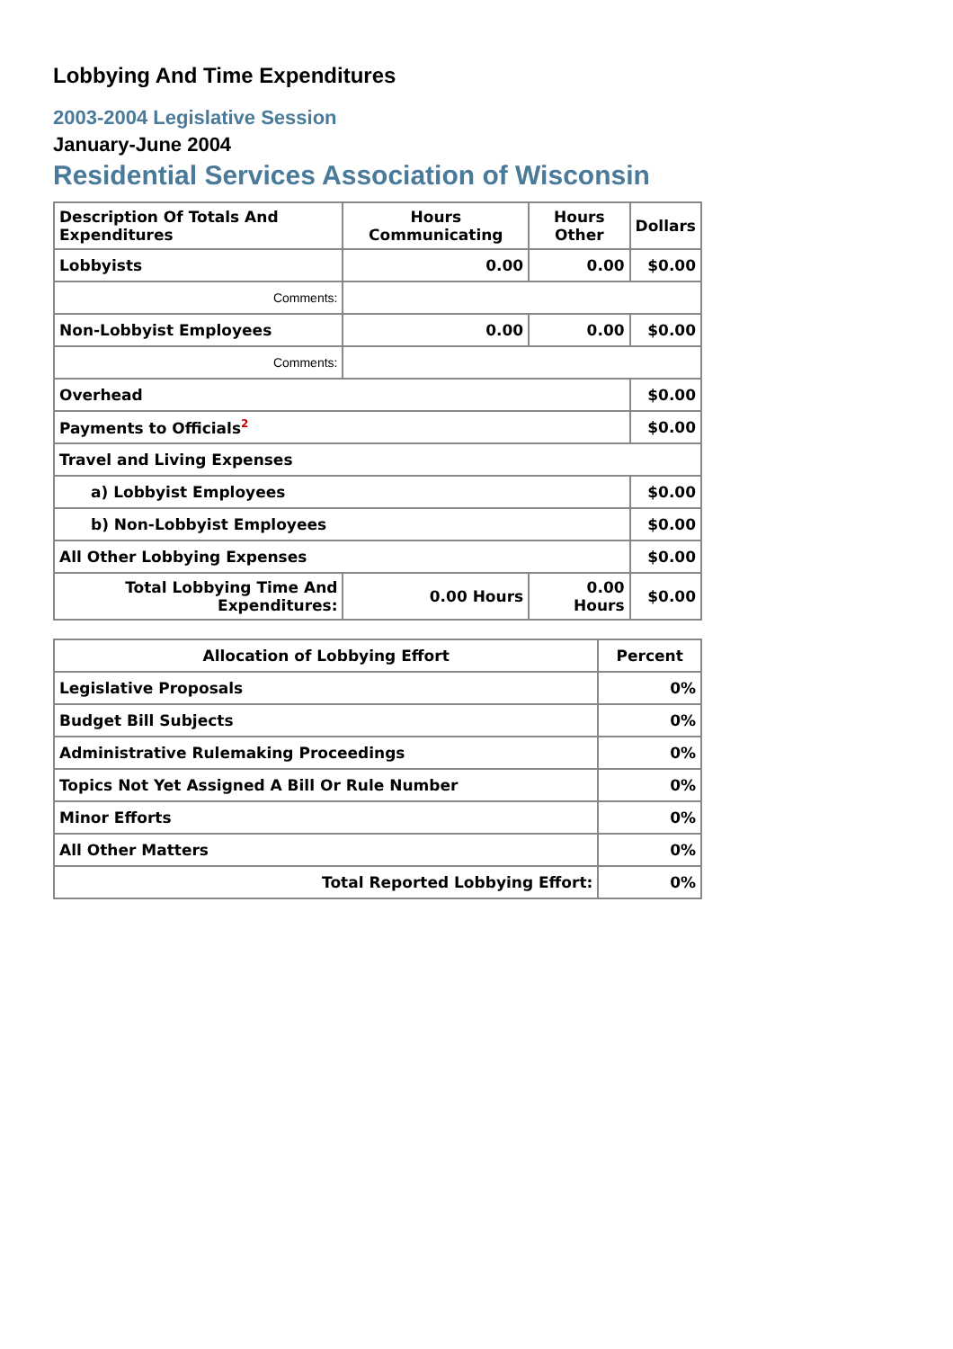Lobbying And Time Expenditures
2003-2004 Legislative Session
January-June 2004
Residential Services Association of Wisconsin
| Description Of Totals And Expenditures | Hours Communicating | Hours Other | Dollars |
| --- | --- | --- | --- |
| Lobbyists | 0.00 | 0.00 | $0.00 |
| Comments: | | | |
| Non-Lobbyist Employees | 0.00 | 0.00 | $0.00 |
| Comments: | | | |
| Overhead | | | $0.00 |
| Payments to Officials<sup>2</sup> | | | $0.00 |
| Travel and Living Expenses | | | |
| a) Lobbyist Employees | | | $0.00 |
| b) Non-Lobbyist Employees | | | $0.00 |
| All Other Lobbying Expenses | | | $0.00 |
| Total Lobbying Time And Expenditures: | 0.00 Hours | 0.00 Hours | $0.00 |
| Allocation of Lobbying Effort | Percent |
| --- | --- |
| Legislative Proposals | 0% |
| Budget Bill Subjects | 0% |
| Administrative Rulemaking Proceedings | 0% |
| Topics Not Yet Assigned A Bill Or Rule Number | 0% |
| Minor Efforts | 0% |
| All Other Matters | 0% |
| Total Reported Lobbying Effort: | 0% |